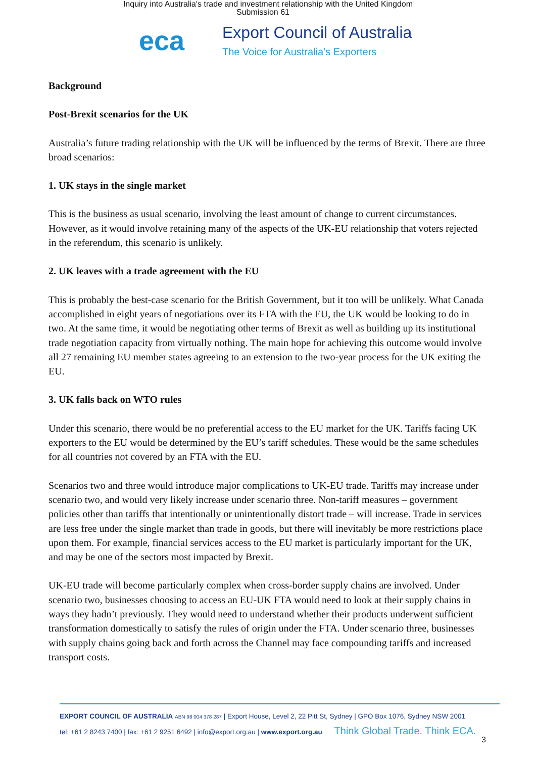Inquiry into Australia's trade and investment relationship with the United Kingdom
Submission 61
eca
Export Council of Australia
The Voice for Australia’s Exporters
Background
Post-Brexit scenarios for the UK
Australia’s future trading relationship with the UK will be influenced by the terms of Brexit. There are three broad scenarios:
1. UK stays in the single market
This is the business as usual scenario, involving the least amount of change to current circumstances. However, as it would involve retaining many of the aspects of the UK-EU relationship that voters rejected in the referendum, this scenario is unlikely.
2. UK leaves with a trade agreement with the EU
This is probably the best-case scenario for the British Government, but it too will be unlikely. What Canada accomplished in eight years of negotiations over its FTA with the EU, the UK would be looking to do in two. At the same time, it would be negotiating other terms of Brexit as well as building up its institutional trade negotiation capacity from virtually nothing. The main hope for achieving this outcome would involve all 27 remaining EU member states agreeing to an extension to the two-year process for the UK exiting the EU.
3. UK falls back on WTO rules
Under this scenario, there would be no preferential access to the EU market for the UK. Tariffs facing UK exporters to the EU would be determined by the EU’s tariff schedules. These would be the same schedules for all countries not covered by an FTA with the EU.
Scenarios two and three would introduce major complications to UK-EU trade. Tariffs may increase under scenario two, and would very likely increase under scenario three. Non-tariff measures – government policies other than tariffs that intentionally or unintentionally distort trade – will increase. Trade in services are less free under the single market than trade in goods, but there will inevitably be more restrictions place upon them. For example, financial services access to the EU market is particularly important for the UK, and may be one of the sectors most impacted by Brexit.
UK-EU trade will become particularly complex when cross-border supply chains are involved. Under scenario two, businesses choosing to access an EU-UK FTA would need to look at their supply chains in ways they hadn’t previously. They would need to understand whether their products underwent sufficient transformation domestically to satisfy the rules of origin under the FTA. Under scenario three, businesses with supply chains going back and forth across the Channel may face compounding tariffs and increased transport costs.
EXPORT COUNCIL OF AUSTRALIA ABN 98 004 378 287 | Export House, Level 2, 22 Pitt St, Sydney | GPO Box 1076, Sydney NSW 2001
tel: +61 2 8243 7400 | fax: +61 2 9251 6492 | info@export.org.au | www.export.org.au Think Global Trade. Think ECA.
3